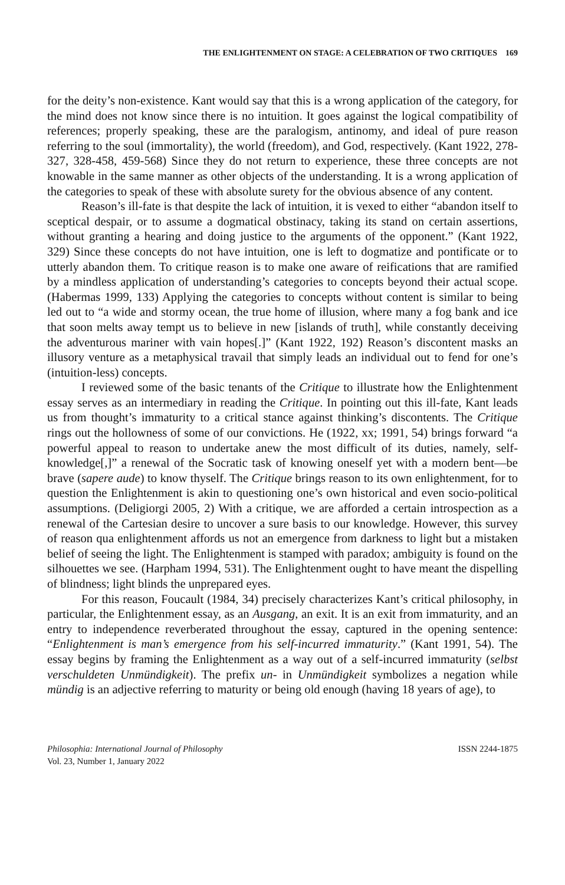THE ENLIGHTENMENT ON STAGE: A CELEBRATION OF TWO CRITIQUES 169
for the deity’s non-existence. Kant would say that this is a wrong application of the category, for the mind does not know since there is no intuition. It goes against the logical compatibility of references; properly speaking, these are the paralogism, antinomy, and ideal of pure reason referring to the soul (immortality), the world (freedom), and God, respectively. (Kant 1922, 278-327, 328-458, 459-568) Since they do not return to experience, these three concepts are not knowable in the same manner as other objects of the understanding. It is a wrong application of the categories to speak of these with absolute surety for the obvious absence of any content.
Reason’s ill-fate is that despite the lack of intuition, it is vexed to either “abandon itself to sceptical despair, or to assume a dogmatical obstinacy, taking its stand on certain assertions, without granting a hearing and doing justice to the arguments of the opponent.” (Kant 1922, 329) Since these concepts do not have intuition, one is left to dogmatize and pontificate or to utterly abandon them. To critique reason is to make one aware of reifications that are ramified by a mindless application of understanding’s categories to concepts beyond their actual scope. (Habermas 1999, 133) Applying the categories to concepts without content is similar to being led out to “a wide and stormy ocean, the true home of illusion, where many a fog bank and ice that soon melts away tempt us to believe in new [islands of truth], while constantly deceiving the adventurous mariner with vain hopes[.]” (Kant 1922, 192) Reason’s discontent masks an illusory venture as a metaphysical travail that simply leads an individual out to fend for one’s (intuition-less) concepts.
I reviewed some of the basic tenants of the Critique to illustrate how the Enlightenment essay serves as an intermediary in reading the Critique. In pointing out this ill-fate, Kant leads us from thought’s immaturity to a critical stance against thinking’s discontents. The Critique rings out the hollowness of some of our convictions. He (1922, xx; 1991, 54) brings forward “a powerful appeal to reason to undertake anew the most difficult of its duties, namely, self-knowledge[,]” a renewal of the Socratic task of knowing oneself yet with a modern bent—be brave (sapere aude) to know thyself. The Critique brings reason to its own enlightenment, for to question the Enlightenment is akin to questioning one’s own historical and even socio-political assumptions. (Deligiorgi 2005, 2) With a critique, we are afforded a certain introspection as a renewal of the Cartesian desire to uncover a sure basis to our knowledge. However, this survey of reason qua enlightenment affords us not an emergence from darkness to light but a mistaken belief of seeing the light. The Enlightenment is stamped with paradox; ambiguity is found on the silhouettes we see. (Harpham 1994, 531). The Enlightenment ought to have meant the dispelling of blindness; light blinds the unprepared eyes.
For this reason, Foucault (1984, 34) precisely characterizes Kant’s critical philosophy, in particular, the Enlightenment essay, as an Ausgang, an exit. It is an exit from immaturity, and an entry to independence reverberated throughout the essay, captured in the opening sentence: “Enlightenment is man’s emergence from his self-incurred immaturity.” (Kant 1991, 54). The essay begins by framing the Enlightenment as a way out of a self-incurred immaturity (selbst verschuldeten Unmündigkeit). The prefix un- in Unmündigkeit symbolizes a negation while mündig is an adjective referring to maturity or being old enough (having 18 years of age), to
Philosophia: International Journal of Philosophy
Vol. 23, Number 1, January 2022
ISSN 2244-1875